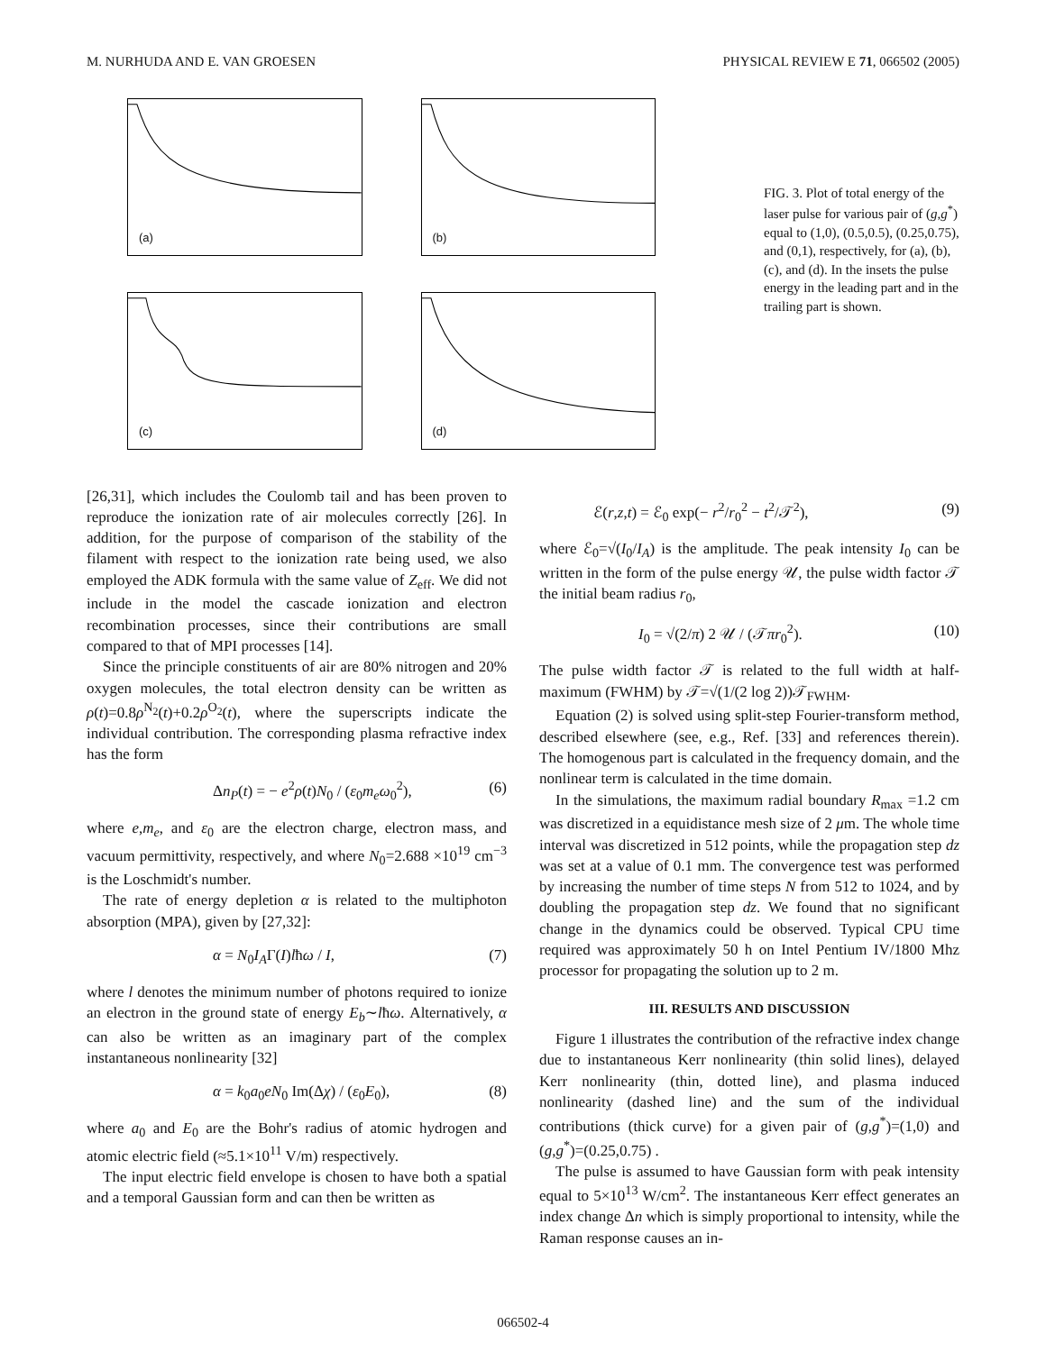M. NURHUDA AND E. VAN GROESEN PHYSICAL REVIEW E 71, 066502 (2005)
(a)
(b)
(c)
(d)
FIG. 3. Plot of total energy of the laser pulse for various pair of (g,g<sup>*</sup>) equal to (1,0), (0.5,0.5), (0.25,0.75), and (0,1), respectively, for (a), (b), (c), and (d). In the insets the pulse energy in the leading part and in the trailing part is shown.
[26,31], which includes the Coulomb tail and has been proven to reproduce the ionization rate of air molecules correctly [26]. In addition, for the purpose of comparison of the stability of the filament with respect to the ionization rate being used, we also employed the ADK formula with the same value of Z<sub>eff</sub>. We did not include in the model the cascade ionization and electron recombination processes, since their contributions are small compared to that of MPI processes [14].
Since the principle constituents of air are 80% nitrogen and 20% oxygen molecules, the total electron density can be written as ρ(t)=0.8ρ<sup>N<sub>2</sub></sup>(t)+0.2ρ<sup>O<sub>2</sub></sup>(t), where the superscripts indicate the individual contribution. The corresponding plasma refractive index has the form
Δn<sub>P</sub>(t) = − e<sup>2</sup>ρ(t)N<sub>0</sub> / (ε<sub>0</sub>m<sub>e</sub>ω<sub>0</sub><sup>2</sup>), (6)
where e,m<sub>e</sub>, and ε<sub>0</sub> are the electron charge, electron mass, and vacuum permittivity, respectively, and where N<sub>0</sub>=2.688 ×10<sup>19</sup> cm<sup>−3</sup> is the Loschmidt's number.
The rate of energy depletion α is related to the multiphoton absorption (MPA), given by [27,32]:
α = N<sub>0</sub>I<sub>A</sub>Γ(I)lħω / I, (7)
where l denotes the minimum number of photons required to ionize an electron in the ground state of energy E<sub>b</sub>∼lħω. Alternatively, α can also be written as an imaginary part of the complex instantaneous nonlinearity [32]
α = k<sub>0</sub>a<sub>0</sub>eN<sub>0</sub> Im(Δχ) / (ε<sub>0</sub>E<sub>0</sub>), (8)
where a<sub>0</sub> and E<sub>0</sub> are the Bohr's radius of atomic hydrogen and atomic electric field (≈5.1×10<sup>11</sup> V/m) respectively.
The input electric field envelope is chosen to have both a spatial and a temporal Gaussian form and can then be written as
ℰ(r,z,t) = ℰ<sub>0</sub> exp(− r<sup>2</sup>/r<sub>0</sub><sup>2</sup> − t<sup>2</sup>/𝒯<sup>2</sup>), (9)
where ℰ<sub>0</sub>=√(I<sub>0</sub>/I<sub>A</sub>) is the amplitude. The peak intensity I<sub>0</sub> can be written in the form of the pulse energy 𝒰, the pulse width factor 𝒯 the initial beam radius r<sub>0</sub>,
I<sub>0</sub> = √(2/π) 2 𝒰 / (𝒯πr<sub>0</sub><sup>2</sup>). (10)
The pulse width factor 𝒯 is related to the full width at half-maximum (FWHM) by 𝒯=√(1/(2 log 2))𝒯<sub>FWHM</sub>.
Equation (2) is solved using split-step Fourier-transform method, described elsewhere (see, e.g., Ref. [33] and references therein). The homogenous part is calculated in the frequency domain, and the nonlinear term is calculated in the time domain.
In the simulations, the maximum radial boundary R<sub>max</sub> =1.2 cm was discretized in a equidistance mesh size of 2 μm. The whole time interval was discretized in 512 points, while the propagation step dz was set at a value of 0.1 mm. The convergence test was performed by increasing the number of time steps N from 512 to 1024, and by doubling the propagation step dz. We found that no significant change in the dynamics could be observed. Typical CPU time required was approximately 50 h on Intel Pentium IV/1800 Mhz processor for propagating the solution up to 2 m.
III. RESULTS AND DISCUSSION
Figure 1 illustrates the contribution of the refractive index change due to instantaneous Kerr nonlinearity (thin solid lines), delayed Kerr nonlinearity (thin, dotted line), and plasma induced nonlinearity (dashed line) and the sum of the individual contributions (thick curve) for a given pair of (g,g<sup>*</sup>)=(1,0) and (g,g<sup>*</sup>)=(0.25,0.75) .
The pulse is assumed to have Gaussian form with peak intensity equal to 5×10<sup>13</sup> W/cm<sup>2</sup>. The instantaneous Kerr effect generates an index change Δn which is simply proportional to intensity, while the Raman response causes an in-
066502-4